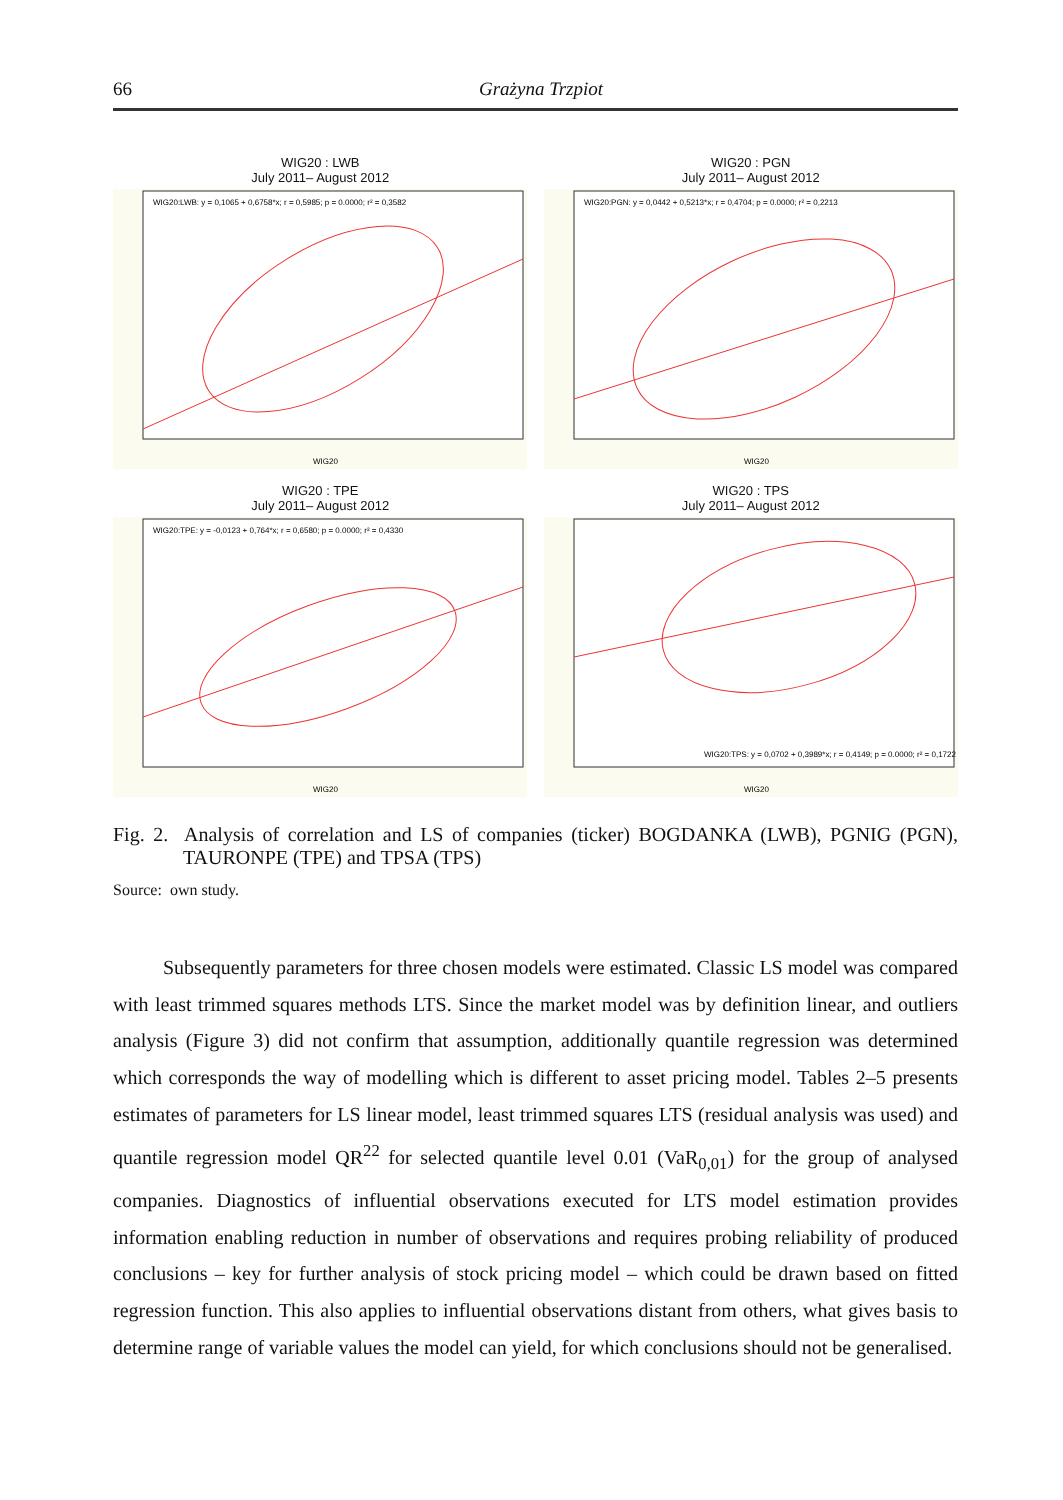66 Grażyna Trzpiot
WIG20 : LWB
July 2011– August 2012
WIG20:LWB: y = 0,1065 + 0,6758*x; r = 0,5985; p = 0.0000; r² = 0,3582
WIG20
WIG20 : PGN
July 2011– August 2012
WIG20:PGN: y = 0,0442 + 0,5213*x; r = 0,4704; p = 0.0000; r² = 0,2213
WIG20
WIG20 : TPE
July 2011– August 2012
WIG20:TPE: y = -0,0123 + 0,764*x; r = 0,6580; p = 0.0000; r² = 0,4330
WIG20
WIG20 : TPS
July 2011– August 2012
WIG20:TPS: y = 0,0702 + 0,3989*x; r = 0,4149; p = 0.0000; r² = 0,1722
WIG20
Fig. 2. Analysis of correlation and LS of companies (ticker) BOGDANKA (LWB), PGNIG (PGN), TAURONPE (TPE) and TPSA (TPS)
Source: own study.
Subsequently parameters for three chosen models were estimated. Classic LS model was compared with least trimmed squares methods LTS. Since the market model was by definition linear, and outliers analysis (Figure 3) did not confirm that assumption, additionally quantile regression was determined which corresponds the way of modelling which is different to asset pricing model. Tables 2–5 presents estimates of parameters for LS linear model, least trimmed squares LTS (residual analysis was used) and quantile regression model QR<sup>22</sup> for selected quantile level 0.01 (VaR<sub>0,01</sub>) for the group of analysed companies. Diagnostics of influential observations executed for LTS model estimation provides information enabling reduction in number of observations and requires probing reliability of produced conclusions – key for further analysis of stock pricing model – which could be drawn based on fitted regression function. This also applies to influential observations distant from others, what gives basis to determine range of variable values the model can yield, for which conclusions should not be generalised.